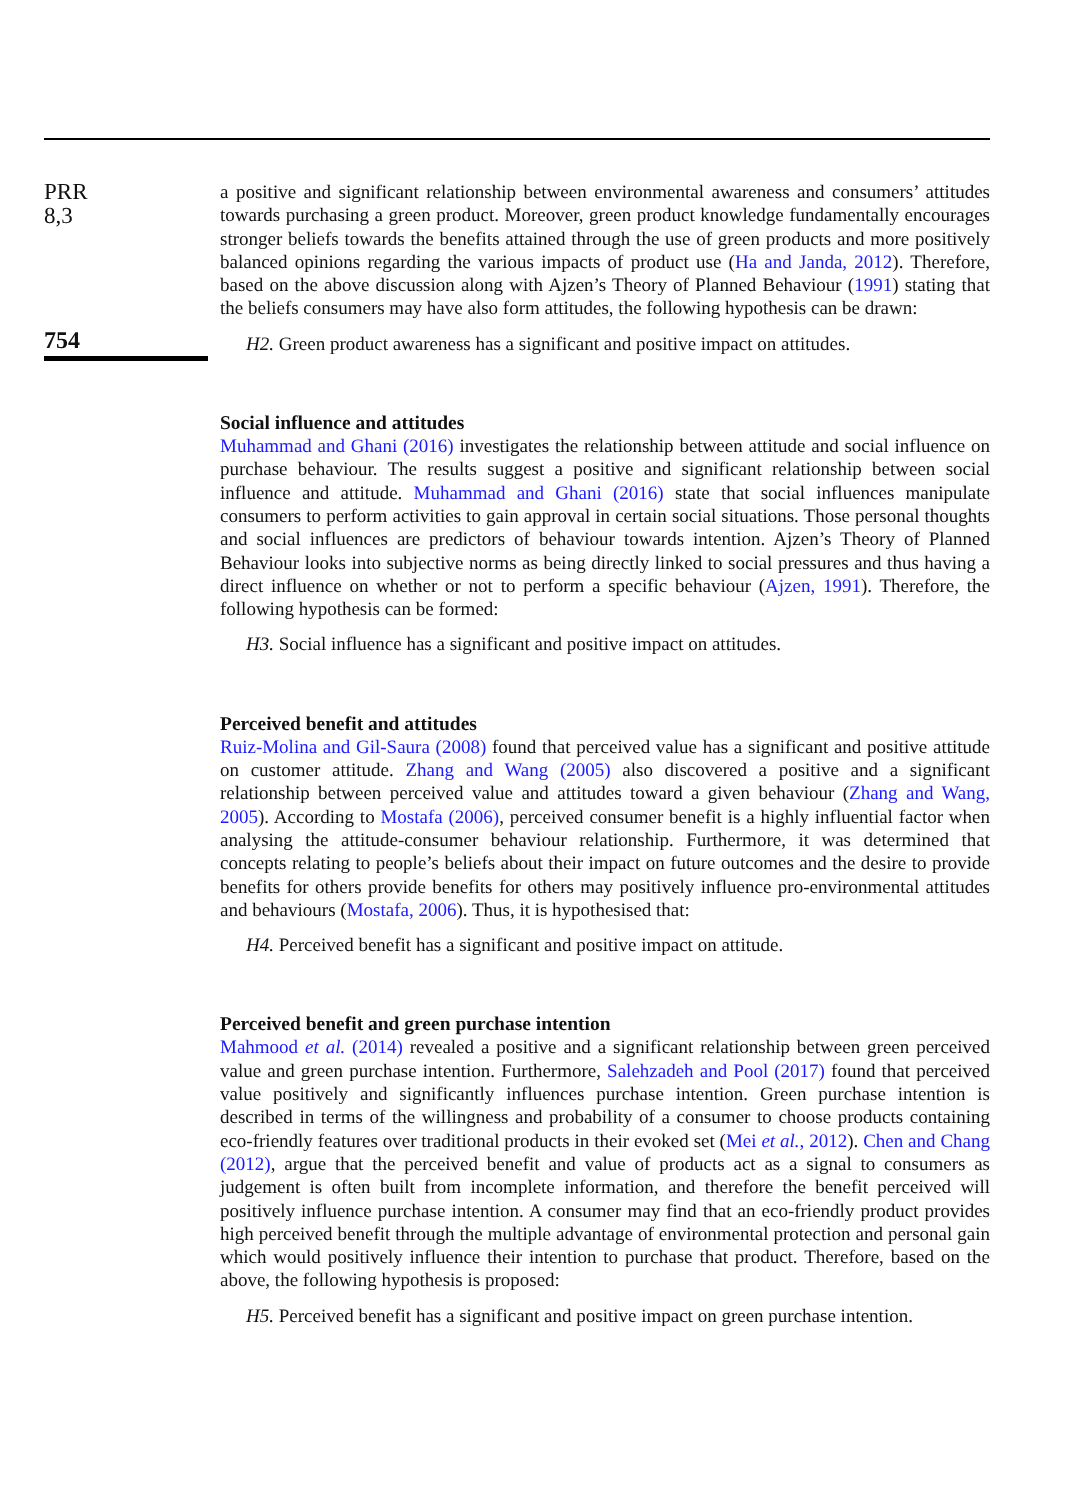PRR
8,3
754
a positive and significant relationship between environmental awareness and consumers’ attitudes towards purchasing a green product. Moreover, green product knowledge fundamentally encourages stronger beliefs towards the benefits attained through the use of green products and more positively balanced opinions regarding the various impacts of product use (Ha and Janda, 2012). Therefore, based on the above discussion along with Ajzen’s Theory of Planned Behaviour (1991) stating that the beliefs consumers may have also form attitudes, the following hypothesis can be drawn:
H2. Green product awareness has a significant and positive impact on attitudes.
Social influence and attitudes
Muhammad and Ghani (2016) investigates the relationship between attitude and social influence on purchase behaviour. The results suggest a positive and significant relationship between social influence and attitude. Muhammad and Ghani (2016) state that social influences manipulate consumers to perform activities to gain approval in certain social situations. Those personal thoughts and social influences are predictors of behaviour towards intention. Ajzen’s Theory of Planned Behaviour looks into subjective norms as being directly linked to social pressures and thus having a direct influence on whether or not to perform a specific behaviour (Ajzen, 1991). Therefore, the following hypothesis can be formed:
H3. Social influence has a significant and positive impact on attitudes.
Perceived benefit and attitudes
Ruiz-Molina and Gil-Saura (2008) found that perceived value has a significant and positive attitude on customer attitude. Zhang and Wang (2005) also discovered a positive and a significant relationship between perceived value and attitudes toward a given behaviour (Zhang and Wang, 2005). According to Mostafa (2006), perceived consumer benefit is a highly influential factor when analysing the attitude-consumer behaviour relationship. Furthermore, it was determined that concepts relating to people’s beliefs about their impact on future outcomes and the desire to provide benefits for others provide benefits for others may positively influence pro-environmental attitudes and behaviours (Mostafa, 2006). Thus, it is hypothesised that:
H4. Perceived benefit has a significant and positive impact on attitude.
Perceived benefit and green purchase intention
Mahmood et al. (2014) revealed a positive and a significant relationship between green perceived value and green purchase intention. Furthermore, Salehzadeh and Pool (2017) found that perceived value positively and significantly influences purchase intention. Green purchase intention is described in terms of the willingness and probability of a consumer to choose products containing eco-friendly features over traditional products in their evoked set (Mei et al., 2012). Chen and Chang (2012), argue that the perceived benefit and value of products act as a signal to consumers as judgement is often built from incomplete information, and therefore the benefit perceived will positively influence purchase intention. A consumer may find that an eco-friendly product provides high perceived benefit through the multiple advantage of environmental protection and personal gain which would positively influence their intention to purchase that product. Therefore, based on the above, the following hypothesis is proposed:
H5. Perceived benefit has a significant and positive impact on green purchase intention.